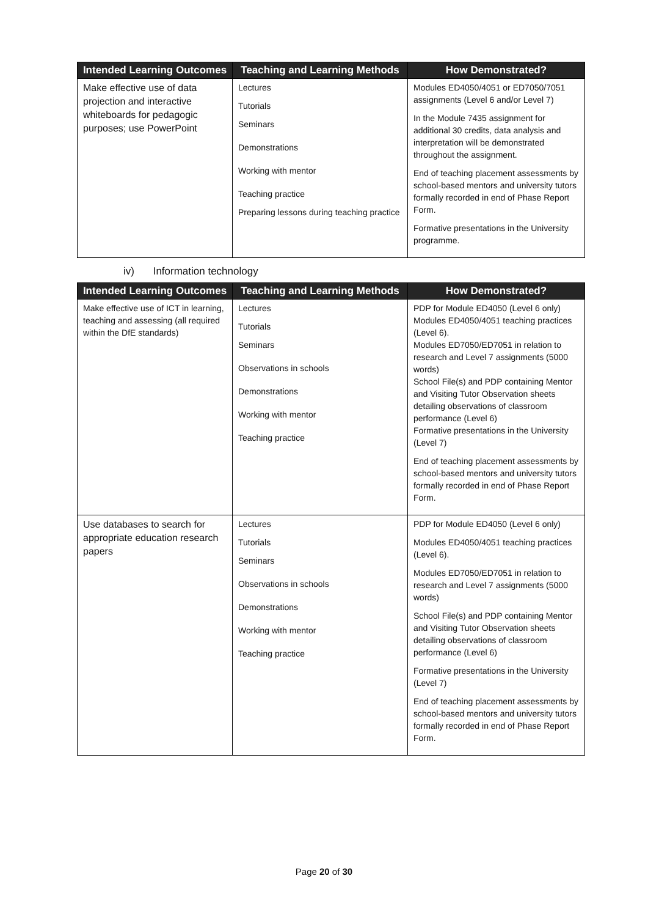| Intended Learning Outcomes | Teaching and Learning Methods | How Demonstrated? |
| --- | --- | --- |
| Make effective use of data projection and interactive whiteboards for pedagogic purposes; use PowerPoint | Lectures Tutorials Seminars Demonstrations Working with mentor Teaching practice Preparing lessons during teaching practice | Modules ED4050/4051 or ED7050/7051 assignments (Level 6 and/or Level 7) In the Module 7435 assignment for additional 30 credits, data analysis and interpretation will be demonstrated throughout the assignment. End of teaching placement assessments by school-based mentors and university tutors formally recorded in end of Phase Report Form. Formative presentations in the University programme. |
iv) Information technology
| Intended Learning Outcomes | Teaching and Learning Methods | How Demonstrated? |
| --- | --- | --- |
| Make effective use of ICT in learning, teaching and assessing (all required within the DfE standards) | Lectures Tutorials Seminars Observations in schools Demonstrations Working with mentor Teaching practice | PDP for Module ED4050 (Level 6 only) Modules ED4050/4051 teaching practices (Level 6). Modules ED7050/ED7051 in relation to research and Level 7 assignments (5000 words) School File(s) and PDP containing Mentor and Visiting Tutor Observation sheets detailing observations of classroom performance (Level 6) Formative presentations in the University (Level 7) End of teaching placement assessments by school-based mentors and university tutors formally recorded in end of Phase Report Form. |
| Use databases to search for appropriate education research papers | Lectures Tutorials Seminars Observations in schools Demonstrations Working with mentor Teaching practice | PDP for Module ED4050 (Level 6 only) Modules ED4050/4051 teaching practices (Level 6). Modules ED7050/ED7051 in relation to research and Level 7 assignments (5000 words) School File(s) and PDP containing Mentor and Visiting Tutor Observation sheets detailing observations of classroom performance (Level 6) Formative presentations in the University (Level 7) End of teaching placement assessments by school-based mentors and university tutors formally recorded in end of Phase Report Form. |
Page 20 of 30